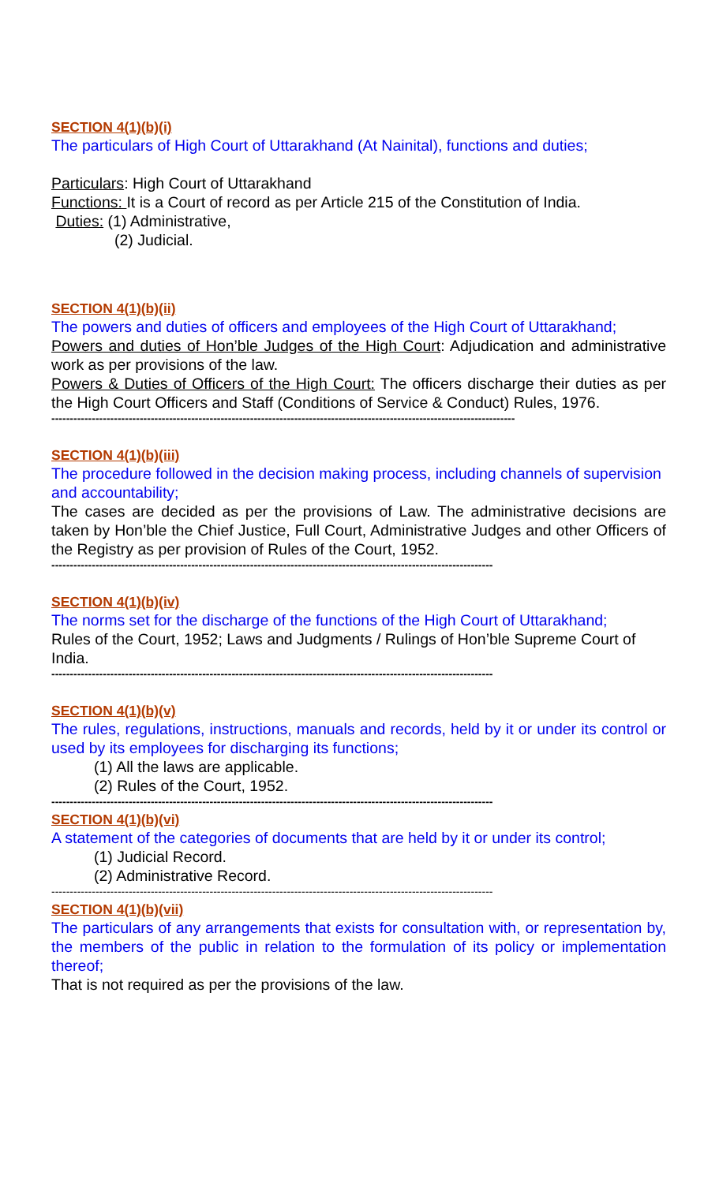SECTION 4(1)(b)(i)
The particulars of High Court of Uttarakhand (At Nainital), functions and duties;
Particulars: High Court of Uttarakhand
Functions: It is a Court of record as per Article 215 of the Constitution of India.
Duties: (1) Administrative,
(2) Judicial.
SECTION 4(1)(b)(ii)
The powers and duties of officers and employees of the High Court of Uttarakhand;
Powers and duties of Hon’ble Judges of the High Court: Adjudication and administrative work as per provisions of the law.
Powers & Duties of Officers of the High Court: The officers discharge their duties as per the High Court Officers and Staff (Conditions of Service & Conduct) Rules, 1976.
------------------------------------------------------------------------------------------------------------------------------
SECTION 4(1)(b)(iii)
The procedure followed in the decision making process, including channels of supervision and accountability;
The cases are decided as per the provisions of Law. The administrative decisions are taken by Hon’ble the Chief Justice, Full Court, Administrative Judges and other Officers of the Registry as per provision of Rules of the Court, 1952.
------------------------------------------------------------------------------------------------------------------------
SECTION 4(1)(b)(iv)
The norms set for the discharge of the functions of the High Court of Uttarakhand;
Rules of the Court, 1952; Laws and Judgments / Rulings of Hon’ble Supreme Court of India.
------------------------------------------------------------------------------------------------------------------------
SECTION 4(1)(b)(v)
The rules, regulations, instructions, manuals and records, held by it or under its control or used by its employees for discharging its functions;
(1) All the laws are applicable.
(2) Rules of the Court, 1952.
------------------------------------------------------------------------------------------------------------------------
SECTION 4(1)(b)(vi)
A statement of the categories of documents that are held by it or under its control;
(1) Judicial Record.
(2) Administrative Record.
------------------------------------------------------------------------------------------------------------------------
SECTION 4(1)(b)(vii)
The particulars of any arrangements that exists for consultation with, or representation by, the members of the public in relation to the formulation of its policy or implementation thereof;
That is not required as per the provisions of the law.